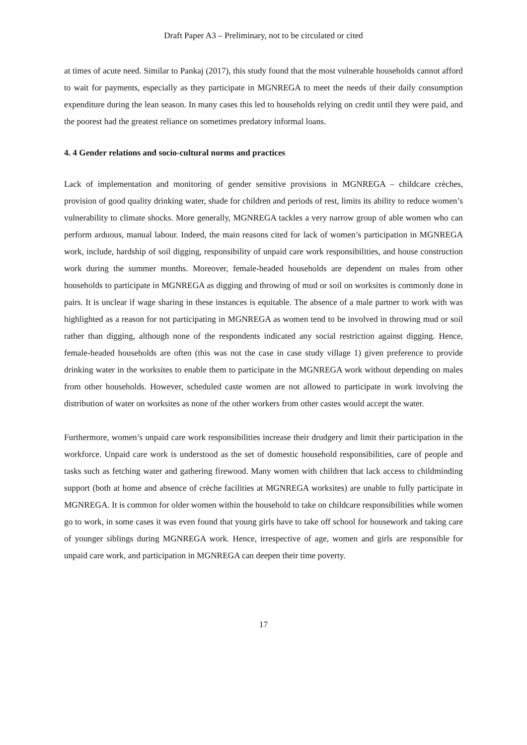Draft Paper A3 – Preliminary, not to be circulated or cited
at times of acute need. Similar to Pankaj (2017), this study found that the most vulnerable households cannot afford to wait for payments, especially as they participate in MGNREGA to meet the needs of their daily consumption expenditure during the lean season. In many cases this led to households relying on credit until they were paid, and the poorest had the greatest reliance on sometimes predatory informal loans.
4. 4 Gender relations and socio-cultural norms and practices
Lack of implementation and monitoring of gender sensitive provisions in MGNREGA – childcare crèches, provision of good quality drinking water, shade for children and periods of rest, limits its ability to reduce women’s vulnerability to climate shocks. More generally, MGNREGA tackles a very narrow group of able women who can perform arduous, manual labour. Indeed, the main reasons cited for lack of women’s participation in MGNREGA work, include, hardship of soil digging, responsibility of unpaid care work responsibilities, and house construction work during the summer months. Moreover, female-headed households are dependent on males from other households to participate in MGNREGA as digging and throwing of mud or soil on worksites is commonly done in pairs. It is unclear if wage sharing in these instances is equitable. The absence of a male partner to work with was highlighted as a reason for not participating in MGNREGA as women tend to be involved in throwing mud or soil rather than digging, although none of the respondents indicated any social restriction against digging. Hence, female-headed households are often (this was not the case in case study village 1) given preference to provide drinking water in the worksites to enable them to participate in the MGNREGA work without depending on males from other households. However, scheduled caste women are not allowed to participate in work involving the distribution of water on worksites as none of the other workers from other castes would accept the water.
Furthermore, women’s unpaid care work responsibilities increase their drudgery and limit their participation in the workforce. Unpaid care work is understood as the set of domestic household responsibilities, care of people and tasks such as fetching water and gathering firewood. Many women with children that lack access to childminding support (both at home and absence of crèche facilities at MGNREGA worksites) are unable to fully participate in MGNREGA. It is common for older women within the household to take on childcare responsibilities while women go to work, in some cases it was even found that young girls have to take off school for housework and taking care of younger siblings during MGNREGA work. Hence, irrespective of age, women and girls are responsible for unpaid care work, and participation in MGNREGA can deepen their time poverty.
17